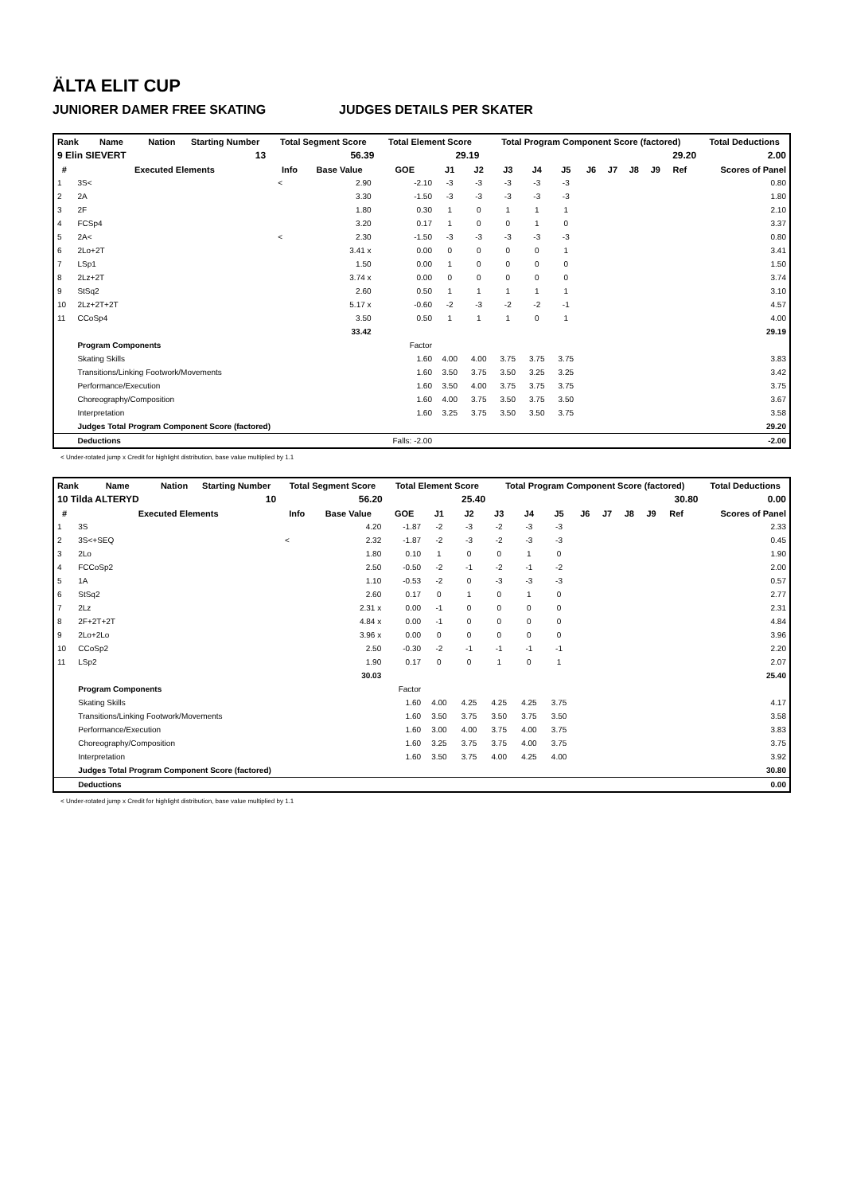ÄLTA ELIT CUP
JUNIORER DAMER FREE SKATING JUDGES DETAILS PER SKATER
| Rank | Name | Nation | Starting Number | Total Segment Score | Total Element Score | Total Program Component Score (factored) | Total Deductions |
| --- | --- | --- | --- | --- | --- | --- | --- |
| 9 Elin SIEVERT | | | 13 | 56.39 | 29.19 | 29.20 | 2.00 |
| # | Executed Elements | Info | Base Value | GOE | J1 | J2 | J3 | J4 | J5 | J6 | J7 | J8 | J9 | Ref | Scores of Panel |
| --- | --- | --- | --- | --- | --- | --- | --- | --- | --- | --- | --- | --- | --- | --- | --- |
| 1 | 3S< | < | 2.90 | -2.10 | -3 | -3 | -3 | -3 | -3 | | | | | | 0.80 |
| 2 | 2A | | 3.30 | -1.50 | -3 | -3 | -3 | -3 | -3 | | | | | | 1.80 |
| 3 | 2F | | 1.80 | 0.30 | 1 | 0 | 1 | 1 | 1 | | | | | | 2.10 |
| 4 | FCSp4 | | 3.20 | 0.17 | 1 | 0 | 0 | 1 | 0 | | | | | | 3.37 |
| 5 | 2A< | < | 2.30 | -1.50 | -3 | -3 | -3 | -3 | -3 | | | | | | 0.80 |
| 6 | 2Lo+2T | | 3.41 x | 0.00 | 0 | 0 | 0 | 0 | 1 | | | | | | 3.41 |
| 7 | LSp1 | | 1.50 | 0.00 | 1 | 0 | 0 | 0 | 0 | | | | | | 1.50 |
| 8 | 2Lz+2T | | 3.74 x | 0.00 | 0 | 0 | 0 | 0 | 0 | | | | | | 3.74 |
| 9 | StSq2 | | 2.60 | 0.50 | 1 | 1 | 1 | 1 | 1 | | | | | | 3.10 |
| 10 | 2Lz+2T+2T | | 5.17 x | -0.60 | -2 | -3 | -2 | -2 | -1 | | | | | | 4.57 |
| 11 | CCoSp4 | | 3.50 | 0.50 | 1 | 1 | 1 | 0 | 1 | | | | | | 4.00 |
| | | | 33.42 | | | | | | | | | | | | 29.19 |
| | Program Components | | | Factor | | | | | | | | | | | |
| | Skating Skills | | | 1.60 | 4.00 | 4.00 | 3.75 | 3.75 | 3.75 | | | | | | 3.83 |
| | Transitions/Linking Footwork/Movements | | | 1.60 | 3.50 | 3.75 | 3.50 | 3.25 | 3.25 | | | | | | 3.42 |
| | Performance/Execution | | | 1.60 | 3.50 | 4.00 | 3.75 | 3.75 | 3.75 | | | | | | 3.75 |
| | Choreography/Composition | | | 1.60 | 4.00 | 3.75 | 3.50 | 3.75 | 3.50 | | | | | | 3.67 |
| | Interpretation | | | 1.60 | 3.25 | 3.75 | 3.50 | 3.50 | 3.75 | | | | | | 3.58 |
| | Judges Total Program Component Score (factored) | | | | | | | | | | | | | | 29.20 |
| | Deductions | | | Falls: -2.00 | | | | | | | | | | | -2.00 |
< Under-rotated jump x Credit for highlight distribution, base value multiplied by 1.1
| Rank | Name | Nation | Starting Number | Total Segment Score | Total Element Score | Total Program Component Score (factored) | Total Deductions |
| --- | --- | --- | --- | --- | --- | --- | --- |
| 10 Tilda ALTERYD | | | 10 | 56.20 | 25.40 | 30.80 | 0.00 |
| # | Executed Elements | Info | Base Value | GOE | J1 | J2 | J3 | J4 | J5 | J6 | J7 | J8 | J9 | Ref | Scores of Panel |
| --- | --- | --- | --- | --- | --- | --- | --- | --- | --- | --- | --- | --- | --- | --- | --- |
| 1 | 3S | | 4.20 | -1.87 | -2 | -3 | -2 | -3 | -3 | | | | | | 2.33 |
| 2 | 3S<+SEQ | < | 2.32 | -1.87 | -2 | -3 | -2 | -3 | -3 | | | | | | 0.45 |
| 3 | 2Lo | | 1.80 | 0.10 | 1 | 0 | 0 | 1 | 0 | | | | | | 1.90 |
| 4 | FCCoSp2 | | 2.50 | -0.50 | -2 | -1 | -2 | -1 | -2 | | | | | | 2.00 |
| 5 | 1A | | 1.10 | -0.53 | -2 | 0 | -3 | -3 | -3 | | | | | | 0.57 |
| 6 | StSq2 | | 2.60 | 0.17 | 0 | 1 | 0 | 1 | 0 | | | | | | 2.77 |
| 7 | 2Lz | | 2.31 x | 0.00 | -1 | 0 | 0 | 0 | 0 | | | | | | 2.31 |
| 8 | 2F+2T+2T | | 4.84 x | 0.00 | -1 | 0 | 0 | 0 | 0 | | | | | | 4.84 |
| 9 | 2Lo+2Lo | | 3.96 x | 0.00 | 0 | 0 | 0 | 0 | 0 | | | | | | 3.96 |
| 10 | CCoSp2 | | 2.50 | -0.30 | -2 | -1 | -1 | -1 | -1 | | | | | | 2.20 |
| 11 | LSp2 | | 1.90 | 0.17 | 0 | 0 | 1 | 0 | 1 | | | | | | 2.07 |
| | | | 30.03 | | | | | | | | | | | | 25.40 |
| | Program Components | | | Factor | | | | | | | | | | | |
| | Skating Skills | | | 1.60 | 4.00 | 4.25 | 4.25 | 4.25 | 3.75 | | | | | | 4.17 |
| | Transitions/Linking Footwork/Movements | | | 1.60 | 3.50 | 3.75 | 3.50 | 3.75 | 3.50 | | | | | | 3.58 |
| | Performance/Execution | | | 1.60 | 3.00 | 4.00 | 3.75 | 4.00 | 3.75 | | | | | | 3.83 |
| | Choreography/Composition | | | 1.60 | 3.25 | 3.75 | 3.75 | 4.00 | 3.75 | | | | | | 3.75 |
| | Interpretation | | | 1.60 | 3.50 | 3.75 | 4.00 | 4.25 | 4.00 | | | | | | 3.92 |
| | Judges Total Program Component Score (factored) | | | | | | | | | | | | | | 30.80 |
| | Deductions | | | | | | | | | | | | | | 0.00 |
< Under-rotated jump x Credit for highlight distribution, base value multiplied by 1.1